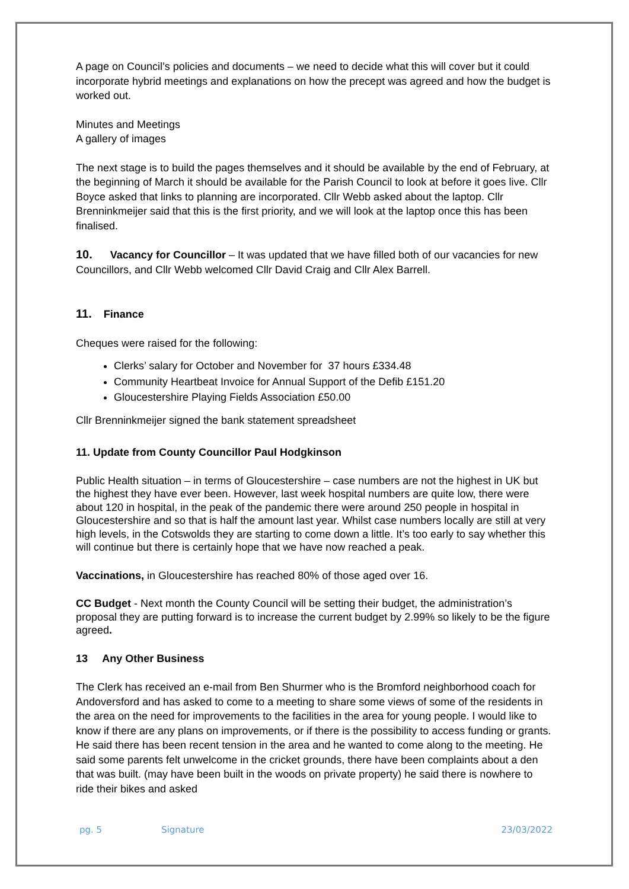A page on Council’s policies and documents – we need to decide what this will cover but it could incorporate hybrid meetings and explanations on how the precept was agreed and how the budget is worked out.
Minutes and Meetings
A gallery of images
The next stage is to build the pages themselves and it should be available by the end of February, at the beginning of March it should be available for the Parish Council to look at before it goes live. Cllr Boyce asked that links to planning are incorporated. Cllr Webb asked about the laptop. Cllr Brenninkmeijer said that this is the first priority, and we will look at the laptop once this has been finalised.
10. Vacancy for Councillor – It was updated that we have filled both of our vacancies for new Councillors, and Cllr Webb welcomed Cllr David Craig and Cllr Alex Barrell.
11. Finance
Cheques were raised for the following:
Clerks’ salary for October and November for 37 hours £334.48
Community Heartbeat Invoice for Annual Support of the Defib £151.20
Gloucestershire Playing Fields Association £50.00
Cllr Brenninkmeijer signed the bank statement spreadsheet
11. Update from County Councillor Paul Hodgkinson
Public Health situation – in terms of Gloucestershire – case numbers are not the highest in UK but the highest they have ever been. However, last week hospital numbers are quite low, there were about 120 in hospital, in the peak of the pandemic there were around 250 people in hospital in Gloucestershire and so that is half the amount last year. Whilst case numbers locally are still at very high levels, in the Cotswolds they are starting to come down a little. It’s too early to say whether this will continue but there is certainly hope that we have now reached a peak.
Vaccinations, in Gloucestershire has reached 80% of those aged over 16.
CC Budget - Next month the County Council will be setting their budget, the administration’s proposal they are putting forward is to increase the current budget by 2.99% so likely to be the figure agreed.
13 Any Other Business
The Clerk has received an e-mail from Ben Shurmer who is the Bromford neighborhood coach for Andoversford and has asked to come to a meeting to share some views of some of the residents in the area on the need for improvements to the facilities in the area for young people. I would like to know if there are any plans on improvements, or if there is the possibility to access funding or grants. He said there has been recent tension in the area and he wanted to come along to the meeting. He said some parents felt unwelcome in the cricket grounds, there have been complaints about a den that was built. (may have been built in the woods on private property) he said there is nowhere to ride their bikes and asked
pg. 5 Signature 23/03/2022